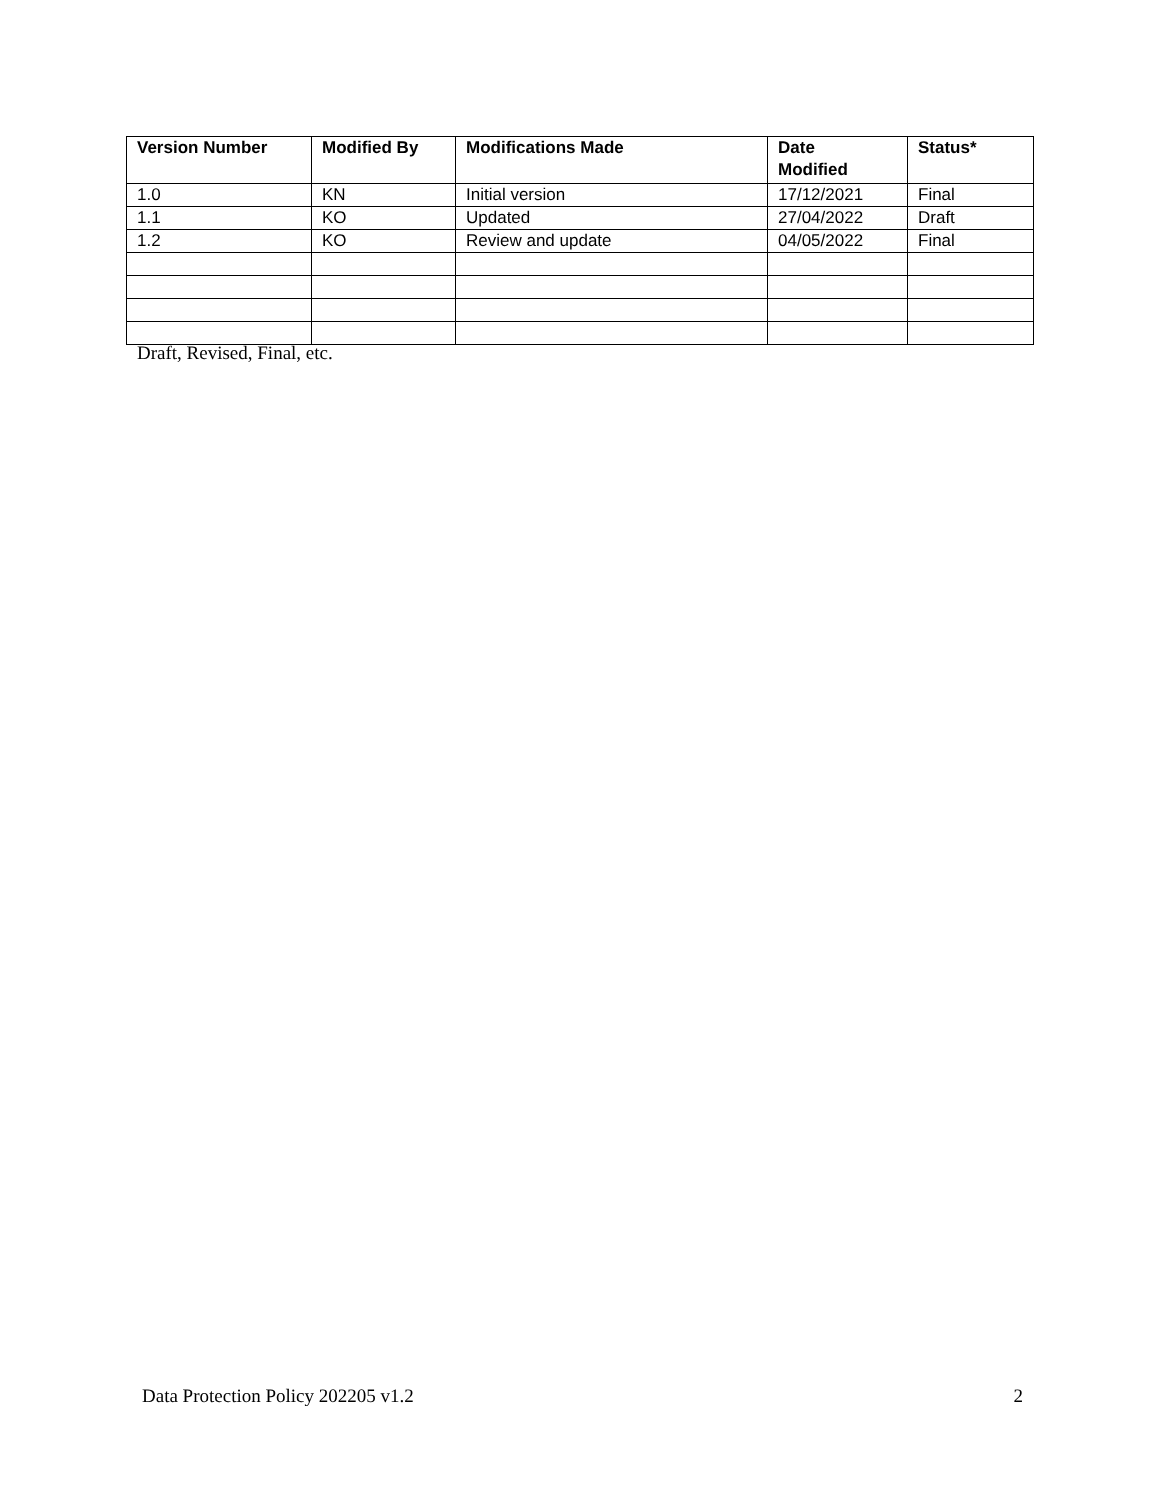| Version Number | Modified By | Modifications Made | Date Modified | Status* |
| --- | --- | --- | --- | --- |
| 1.0 | KN | Initial version | 17/12/2021 | Final |
| 1.1 | KO | Updated | 27/04/2022 | Draft |
| 1.2 | KO | Review and update | 04/05/2022 | Final |
Draft, Revised, Final, etc.
Data Protection Policy 202205 v1.2 2